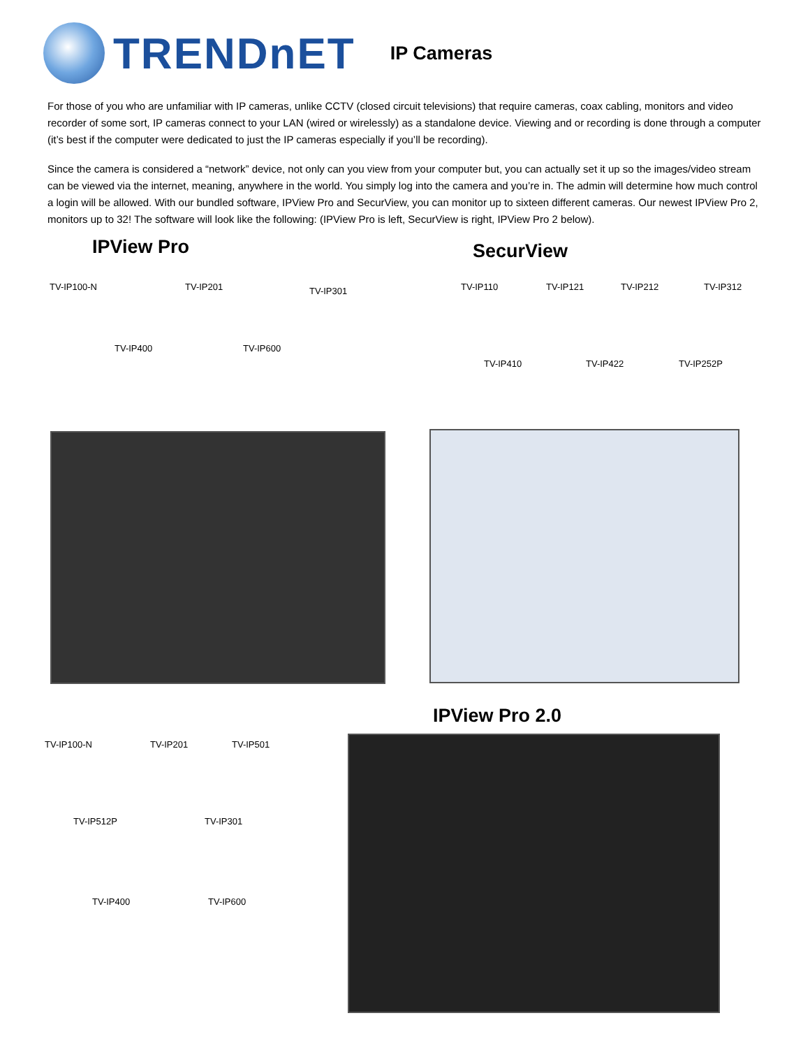TRENDnET
IP Cameras
For those of you who are unfamiliar with IP cameras, unlike CCTV (closed circuit televisions) that require cameras, coax cabling, monitors and video recorder of some sort, IP cameras connect to your LAN (wired or wirelessly) as a standalone device. Viewing and or recording is done through a computer (it’s best if the computer were dedicated to just the IP cameras especially if you’ll be recording).
Since the camera is considered a “network” device, not only can you view from your computer but, you can actually set it up so the images/video stream can be viewed via the internet, meaning, anywhere in the world. You simply log into the camera and you’re in. The admin will determine how much control a login will be allowed. With our bundled software, IPView Pro and SecurView, you can monitor up to sixteen different cameras. Our newest IPView Pro 2, monitors up to 32! The software will look like the following: (IPView Pro is left, SecurView is right, IPView Pro 2 below).
IPView Pro SecurView
TV-IP100-N TV-IP201 TV-IP301
TV-IP400 TV-IP600
TV-IP110 TV-IP121 TV-IP212 TV-IP312
TV-IP410 TV-IP422 TV-IP252P
IPView Pro 2.0
TV-IP100-N TV-IP201 TV-IP501
TV-IP512P TV-IP301
TV-IP400 TV-IP600